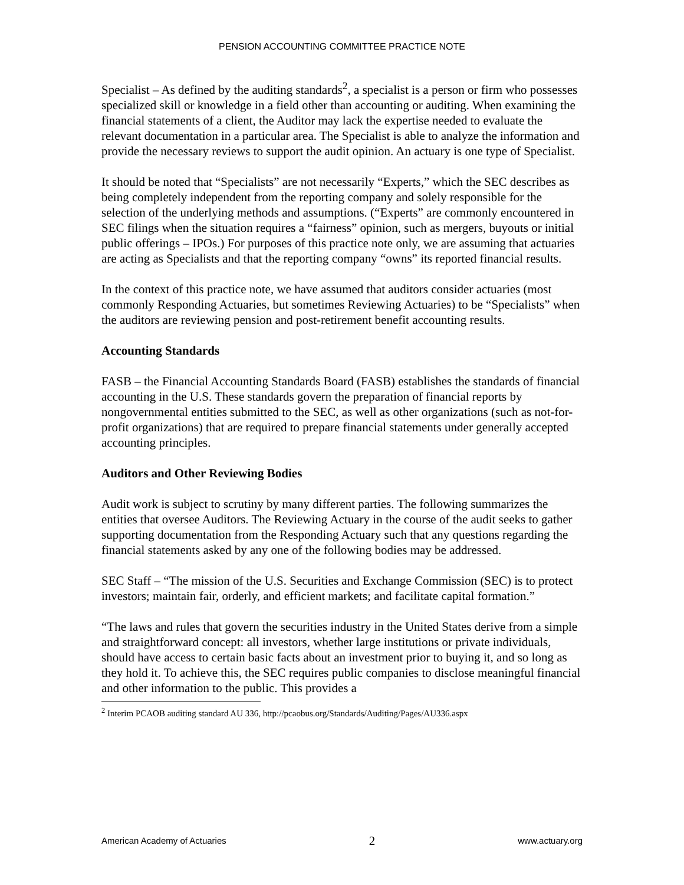PENSION ACCOUNTING COMMITTEE PRACTICE NOTE
Specialist – As defined by the auditing standards<sup>2</sup>, a specialist is a person or firm who possesses specialized skill or knowledge in a field other than accounting or auditing. When examining the financial statements of a client, the Auditor may lack the expertise needed to evaluate the relevant documentation in a particular area. The Specialist is able to analyze the information and provide the necessary reviews to support the audit opinion. An actuary is one type of Specialist.
It should be noted that “Specialists” are not necessarily “Experts,” which the SEC describes as being completely independent from the reporting company and solely responsible for the selection of the underlying methods and assumptions. (“Experts” are commonly encountered in SEC filings when the situation requires a “fairness” opinion, such as mergers, buyouts or initial public offerings – IPOs.) For purposes of this practice note only, we are assuming that actuaries are acting as Specialists and that the reporting company “owns” its reported financial results.
In the context of this practice note, we have assumed that auditors consider actuaries (most commonly Responding Actuaries, but sometimes Reviewing Actuaries) to be “Specialists” when the auditors are reviewing pension and post-retirement benefit accounting results.
Accounting Standards
FASB – the Financial Accounting Standards Board (FASB) establishes the standards of financial accounting in the U.S. These standards govern the preparation of financial reports by nongovernmental entities submitted to the SEC, as well as other organizations (such as not-for-profit organizations) that are required to prepare financial statements under generally accepted accounting principles.
Auditors and Other Reviewing Bodies
Audit work is subject to scrutiny by many different parties. The following summarizes the entities that oversee Auditors. The Reviewing Actuary in the course of the audit seeks to gather supporting documentation from the Responding Actuary such that any questions regarding the financial statements asked by any one of the following bodies may be addressed.
SEC Staff – “The mission of the U.S. Securities and Exchange Commission (SEC) is to protect investors; maintain fair, orderly, and efficient markets; and facilitate capital formation.”
“The laws and rules that govern the securities industry in the United States derive from a simple and straightforward concept: all investors, whether large institutions or private individuals, should have access to certain basic facts about an investment prior to buying it, and so long as they hold it. To achieve this, the SEC requires public companies to disclose meaningful financial and other information to the public. This provides a
<sup>2</sup> Interim PCAOB auditing standard AU 336, http://pcaobus.org/Standards/Auditing/Pages/AU336.aspx
American Academy of Actuaries 2 www.actuary.org